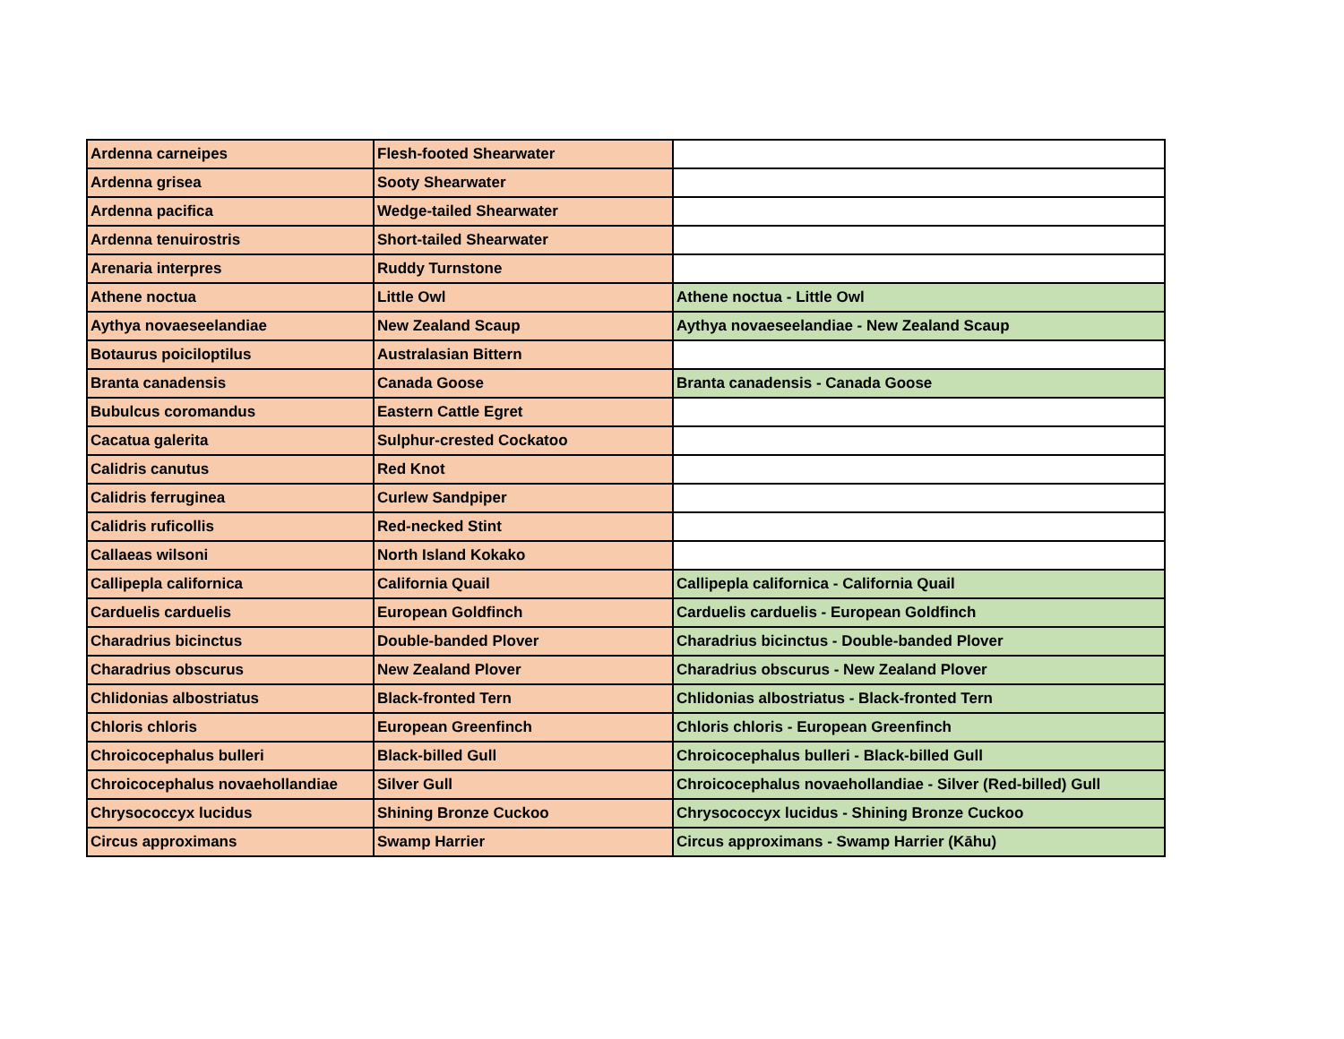| Ardenna carneipes | Flesh-footed Shearwater | |
| Ardenna grisea | Sooty Shearwater | |
| Ardenna pacifica | Wedge-tailed Shearwater | |
| Ardenna tenuirostris | Short-tailed Shearwater | |
| Arenaria interpres | Ruddy Turnstone | |
| Athene noctua | Little Owl | Athene noctua - Little Owl |
| Aythya novaeseelandiae | New Zealand Scaup | Aythya novaeseelandiae - New Zealand Scaup |
| Botaurus poiciloptilus | Australasian Bittern | |
| Branta canadensis | Canada Goose | Branta canadensis - Canada Goose |
| Bubulcus coromandus | Eastern Cattle Egret | |
| Cacatua galerita | Sulphur-crested Cockatoo | |
| Calidris canutus | Red Knot | |
| Calidris ferruginea | Curlew Sandpiper | |
| Calidris ruficollis | Red-necked Stint | |
| Callaeas wilsoni | North Island Kokako | |
| Callipepla californica | California Quail | Callipepla californica - California Quail |
| Carduelis carduelis | European Goldfinch | Carduelis carduelis - European Goldfinch |
| Charadrius bicinctus | Double-banded Plover | Charadrius bicinctus - Double-banded Plover |
| Charadrius obscurus | New Zealand Plover | Charadrius obscurus - New Zealand Plover |
| Chlidonias albostriatus | Black-fronted Tern | Chlidonias albostriatus - Black-fronted Tern |
| Chloris chloris | European Greenfinch | Chloris chloris - European Greenfinch |
| Chroicocephalus bulleri | Black-billed Gull | Chroicocephalus bulleri - Black-billed Gull |
| Chroicocephalus novaehollandiae | Silver Gull | Chroicocephalus novaehollandiae - Silver (Red-billed) Gull |
| Chrysococcyx lucidus | Shining Bronze Cuckoo | Chrysococcyx lucidus - Shining Bronze Cuckoo |
| Circus approximans | Swamp Harrier | Circus approximans - Swamp Harrier (Kāhu) |